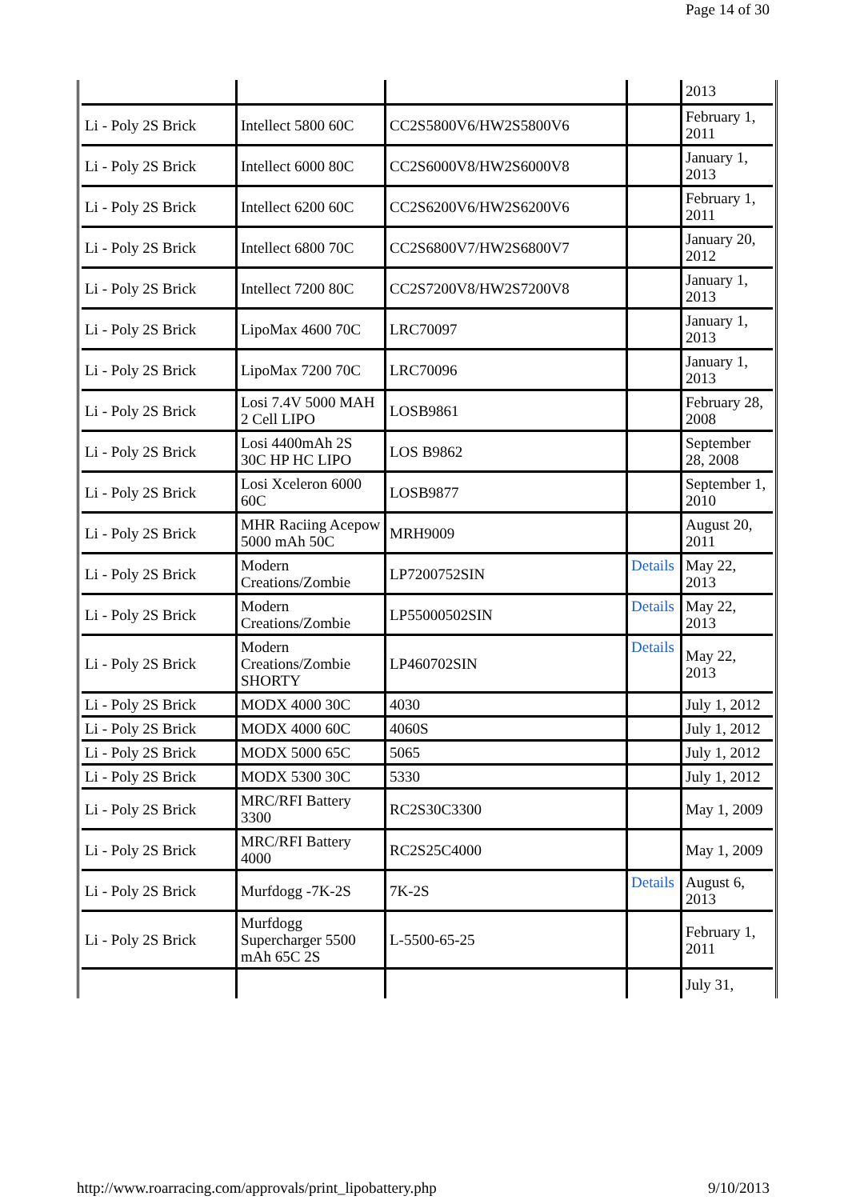Page 14 of 30
| | | | | 2013 |
| Li - Poly 2S Brick | Intellect 5800 60C | CC2S5800V6/HW2S5800V6 | | February 1, 2011 |
| Li - Poly 2S Brick | Intellect 6000 80C | CC2S6000V8/HW2S6000V8 | | January 1, 2013 |
| Li - Poly 2S Brick | Intellect 6200 60C | CC2S6200V6/HW2S6200V6 | | February 1, 2011 |
| Li - Poly 2S Brick | Intellect 6800 70C | CC2S6800V7/HW2S6800V7 | | January 20, 2012 |
| Li - Poly 2S Brick | Intellect 7200 80C | CC2S7200V8/HW2S7200V8 | | January 1, 2013 |
| Li - Poly 2S Brick | LipoMax 4600 70C | LRC70097 | | January 1, 2013 |
| Li - Poly 2S Brick | LipoMax 7200 70C | LRC70096 | | January 1, 2013 |
| Li - Poly 2S Brick | Losi 7.4V 5000 MAH 2 Cell LIPO | LOSB9861 | | February 28, 2008 |
| Li - Poly 2S Brick | Losi 4400mAh 2S 30C HP HC LIPO | LOS B9862 | | September 28, 2008 |
| Li - Poly 2S Brick | Losi Xceleron 6000 60C | LOSB9877 | | September 1, 2010 |
| Li - Poly 2S Brick | MHR Raciing Acepow 5000 mAh 50C | MRH9009 | | August 20, 2011 |
| Li - Poly 2S Brick | Modern Creations/Zombie | LP7200752SIN | Details | May 22, 2013 |
| Li - Poly 2S Brick | Modern Creations/Zombie | LP55000502SIN | Details | May 22, 2013 |
| Li - Poly 2S Brick | Modern Creations/Zombie SHORTY | LP460702SIN | Details | May 22, 2013 |
| Li - Poly 2S Brick | MODX 4000 30C | 4030 | | July 1, 2012 |
| Li - Poly 2S Brick | MODX 4000 60C | 4060S | | July 1, 2012 |
| Li - Poly 2S Brick | MODX 5000 65C | 5065 | | July 1, 2012 |
| Li - Poly 2S Brick | MODX 5300 30C | 5330 | | July 1, 2012 |
| Li - Poly 2S Brick | MRC/RFI Battery 3300 | RC2S30C3300 | | May 1, 2009 |
| Li - Poly 2S Brick | MRC/RFI Battery 4000 | RC2S25C4000 | | May 1, 2009 |
| Li - Poly 2S Brick | Murfdogg -7K-2S | 7K-2S | Details | August 6, 2013 |
| Li - Poly 2S Brick | Murfdogg Supercharger 5500 mAh 65C 2S | L-5500-65-25 | | February 1, 2011 |
| | | | | July 31, |
http://www.roarracing.com/approvals/print_lipobattery.php 9/10/2013